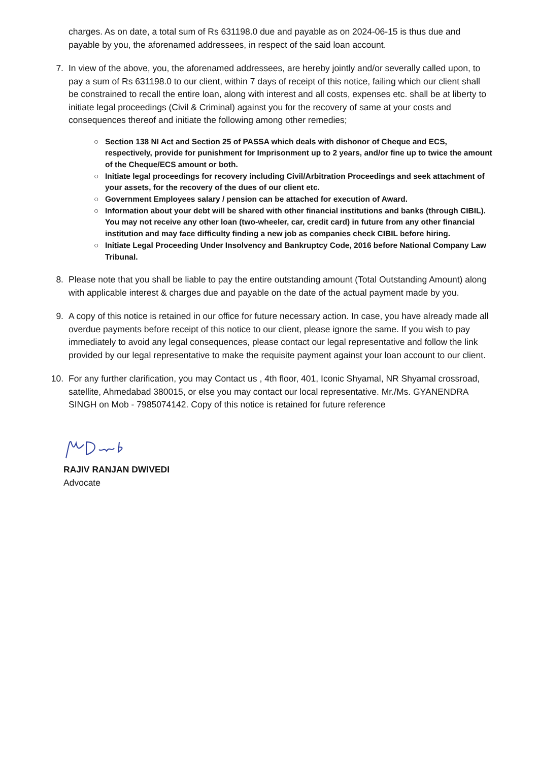charges. As on date, a total sum of Rs 631198.0 due and payable as on 2024-06-15 is thus due and payable by you, the aforenamed addressees, in respect of the said loan account.
7. In view of the above, you, the aforenamed addressees, are hereby jointly and/or severally called upon, to pay a sum of Rs 631198.0 to our client, within 7 days of receipt of this notice, failing which our client shall be constrained to recall the entire loan, along with interest and all costs, expenses etc. shall be at liberty to initiate legal proceedings (Civil & Criminal) against you for the recovery of same at your costs and consequences thereof and initiate the following among other remedies;
○ Section 138 NI Act and Section 25 of PASSA which deals with dishonor of Cheque and ECS, respectively, provide for punishment for Imprisonment up to 2 years, and/or fine up to twice the amount of the Cheque/ECS amount or both.
○ Initiate legal proceedings for recovery including Civil/Arbitration Proceedings and seek attachment of your assets, for the recovery of the dues of our client etc.
○ Government Employees salary / pension can be attached for execution of Award.
○ Information about your debt will be shared with other financial institutions and banks (through CIBIL). You may not receive any other loan (two-wheeler, car, credit card) in future from any other financial institution and may face difficulty finding a new job as companies check CIBIL before hiring.
○ Initiate Legal Proceeding Under Insolvency and Bankruptcy Code, 2016 before National Company Law Tribunal.
8. Please note that you shall be liable to pay the entire outstanding amount (Total Outstanding Amount) along with applicable interest & charges due and payable on the date of the actual payment made by you.
9. A copy of this notice is retained in our office for future necessary action. In case, you have already made all overdue payments before receipt of this notice to our client, please ignore the same. If you wish to pay immediately to avoid any legal consequences, please contact our legal representative and follow the link provided by our legal representative to make the requisite payment against your loan account to our client.
10. For any further clarification, you may Contact us , 4th floor, 401, Iconic Shyamal, NR Shyamal crossroad, satellite, Ahmedabad 380015, or else you may contact our local representative. Mr./Ms. GYANENDRA SINGH on Mob - 7985074142. Copy of this notice is retained for future reference
RAJIV RANJAN DWIVEDI
Advocate